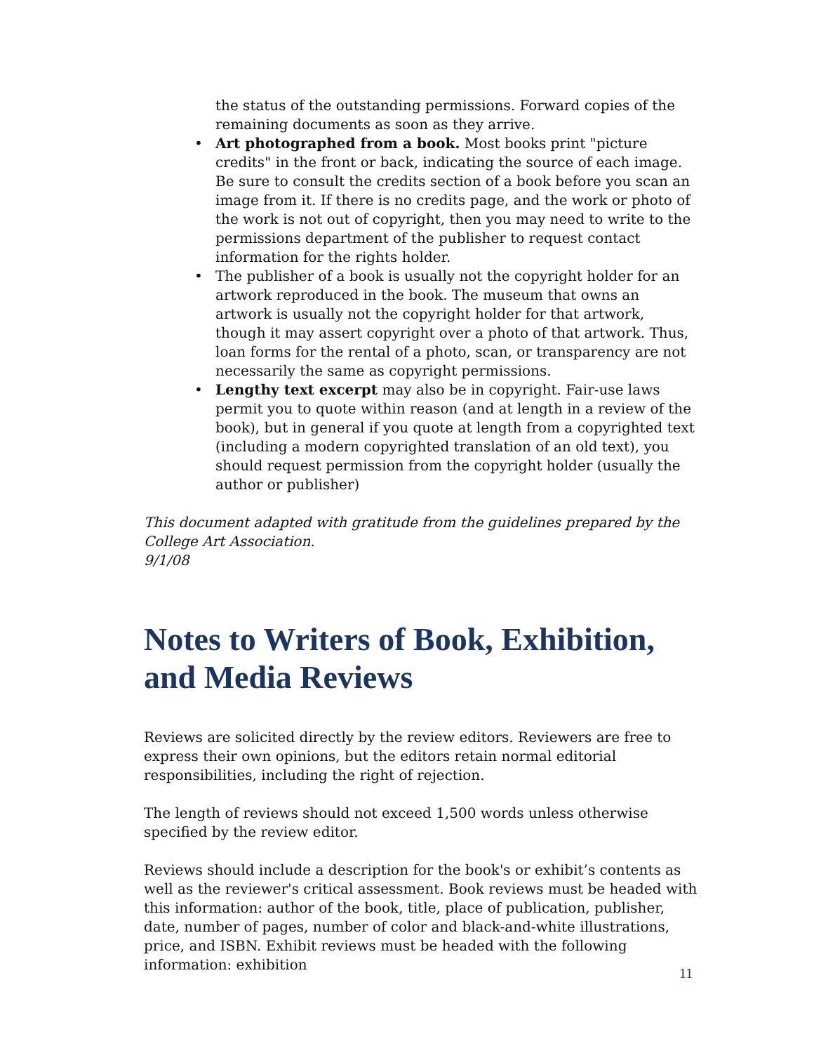the status of the outstanding permissions. Forward copies of the remaining documents as soon as they arrive.
• Art photographed from a book. Most books print "picture credits" in the front or back, indicating the source of each image. Be sure to consult the credits section of a book before you scan an image from it. If there is no credits page, and the work or photo of the work is not out of copyright, then you may need to write to the permissions department of the publisher to request contact information for the rights holder.
• The publisher of a book is usually not the copyright holder for an artwork reproduced in the book. The museum that owns an artwork is usually not the copyright holder for that artwork, though it may assert copyright over a photo of that artwork. Thus, loan forms for the rental of a photo, scan, or transparency are not necessarily the same as copyright permissions.
• Lengthy text excerpt may also be in copyright. Fair-use laws permit you to quote within reason (and at length in a review of the book), but in general if you quote at length from a copyrighted text (including a modern copyrighted translation of an old text), you should request permission from the copyright holder (usually the author or publisher)
This document adapted with gratitude from the guidelines prepared by the College Art Association.
9/1/08
Notes to Writers of Book, Exhibition, and Media Reviews
Reviews are solicited directly by the review editors. Reviewers are free to express their own opinions, but the editors retain normal editorial responsibilities, including the right of rejection.
The length of reviews should not exceed 1,500 words unless otherwise specified by the review editor.
Reviews should include a description for the book's or exhibit’s contents as well as the reviewer's critical assessment. Book reviews must be headed with this information: author of the book, title, place of publication, publisher, date, number of pages, number of color and black-and-white illustrations, price, and ISBN. Exhibit reviews must be headed with the following information: exhibition
11